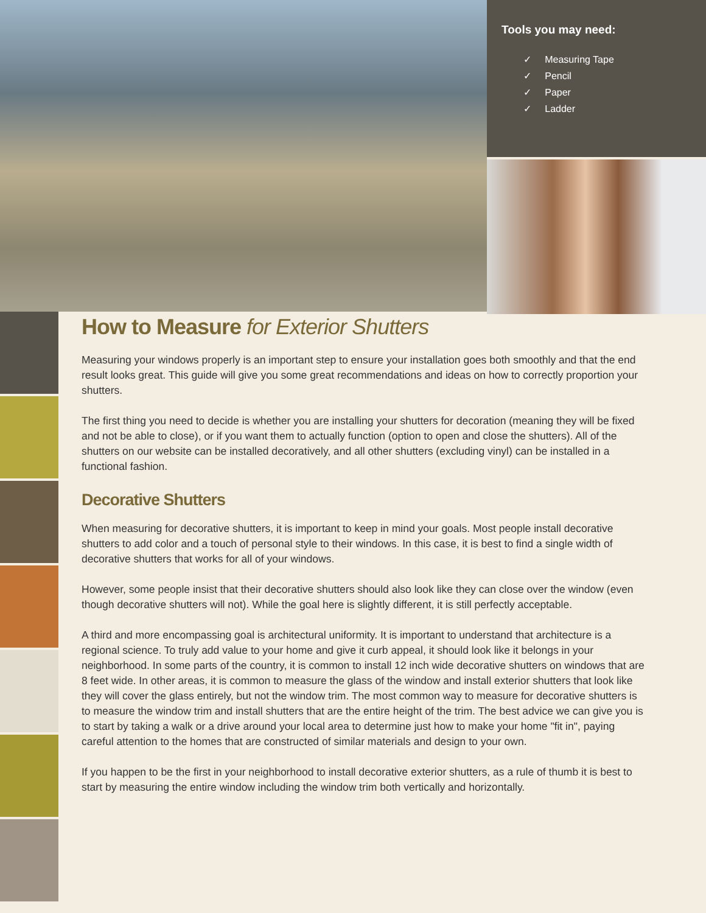Tools you may need:
✓ Measuring Tape
✓ Pencil
✓ Paper
✓ Ladder
How to Measure for Exterior Shutters
Measuring your windows properly is an important step to ensure your installation goes both smoothly and that the end result looks great. This guide will give you some great recommendations and ideas on how to correctly proportion your shutters.
The first thing you need to decide is whether you are installing your shutters for decoration (meaning they will be fixed and not be able to close), or if you want them to actually function (option to open and close the shutters). All of the shutters on our website can be installed decoratively, and all other shutters (excluding vinyl) can be installed in a functional fashion.
Decorative Shutters
When measuring for decorative shutters, it is important to keep in mind your goals. Most people install decorative shutters to add color and a touch of personal style to their windows. In this case, it is best to find a single width of decorative shutters that works for all of your windows.
However, some people insist that their decorative shutters should also look like they can close over the window (even though decorative shutters will not). While the goal here is slightly different, it is still perfectly acceptable.
A third and more encompassing goal is architectural uniformity. It is important to understand that architecture is a regional science. To truly add value to your home and give it curb appeal, it should look like it belongs in your neighborhood. In some parts of the country, it is common to install 12 inch wide decorative shutters on windows that are 8 feet wide. In other areas, it is common to measure the glass of the window and install exterior shutters that look like they will cover the glass entirely, but not the window trim. The most common way to measure for decorative shutters is to measure the window trim and install shutters that are the entire height of the trim. The best advice we can give you is to start by taking a walk or a drive around your local area to determine just how to make your home "fit in", paying careful attention to the homes that are constructed of similar materials and design to your own.
If you happen to be the first in your neighborhood to install decorative exterior shutters, as a rule of thumb it is best to start by measuring the entire window including the window trim both vertically and horizontally.